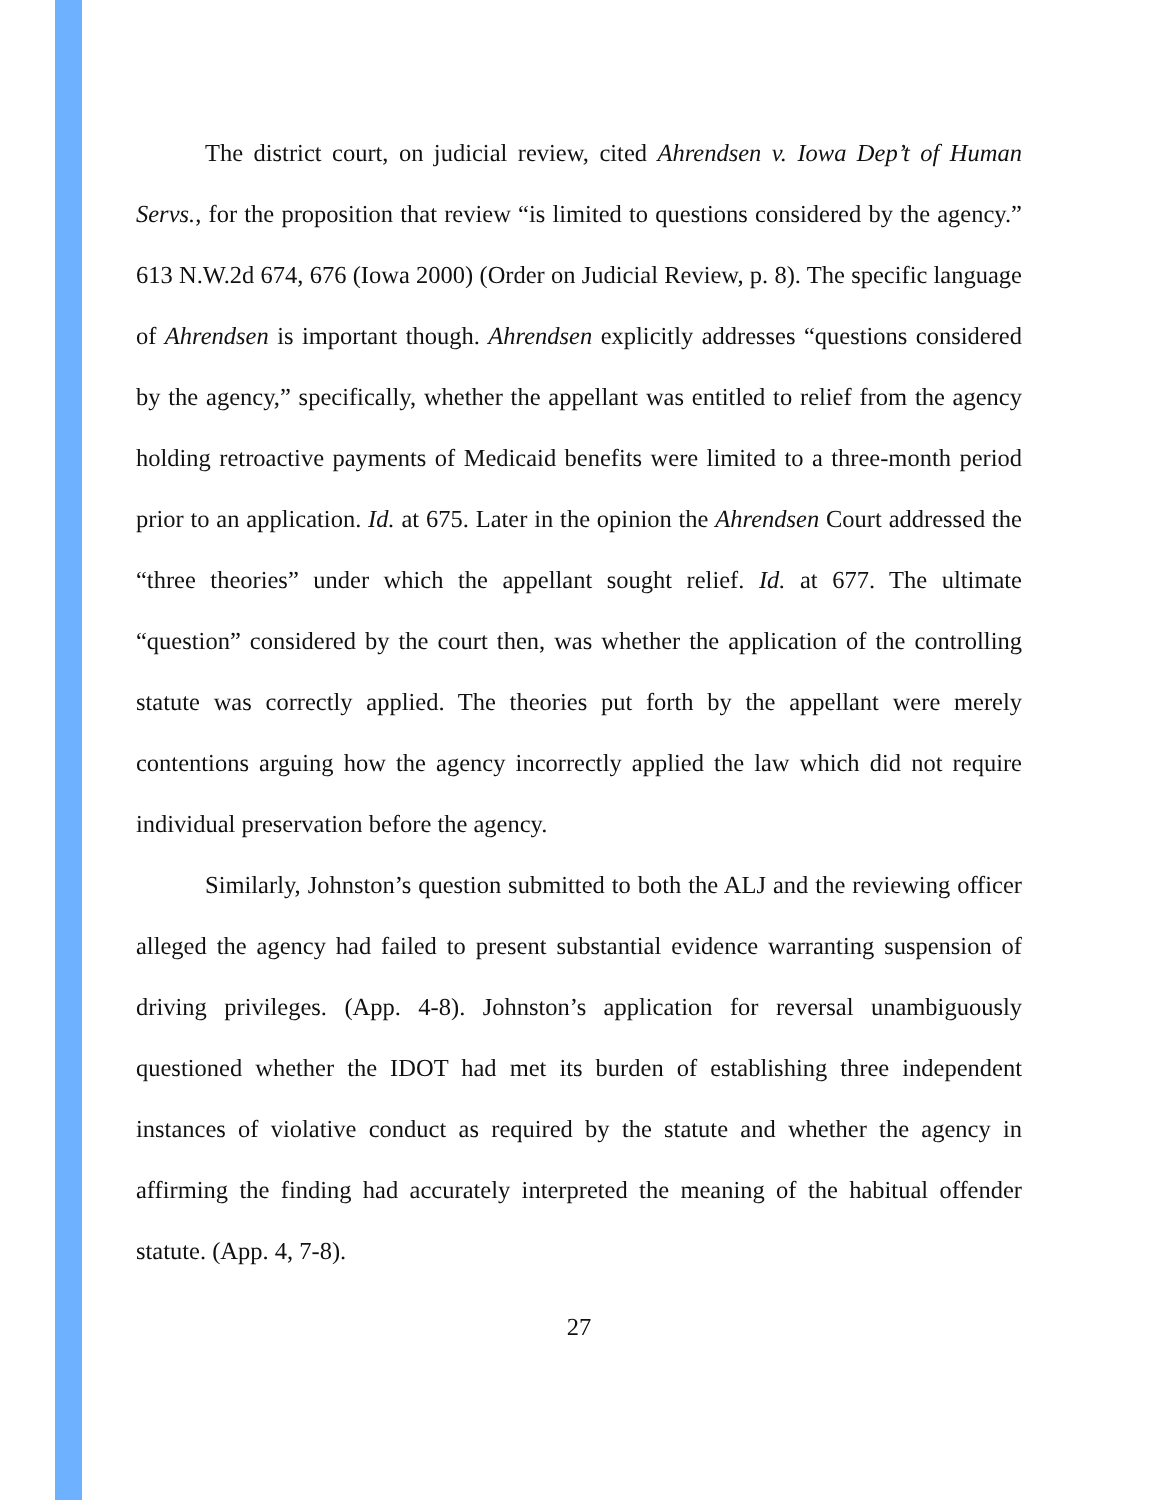The district court, on judicial review, cited Ahrendsen v. Iowa Dep’t of Human Servs., for the proposition that review “is limited to questions considered by the agency.” 613 N.W.2d 674, 676 (Iowa 2000) (Order on Judicial Review, p. 8). The specific language of Ahrendsen is important though. Ahrendsen explicitly addresses “questions considered by the agency,” specifically, whether the appellant was entitled to relief from the agency holding retroactive payments of Medicaid benefits were limited to a three-month period prior to an application. Id. at 675. Later in the opinion the Ahrendsen Court addressed the “three theories” under which the appellant sought relief. Id. at 677. The ultimate “question” considered by the court then, was whether the application of the controlling statute was correctly applied. The theories put forth by the appellant were merely contentions arguing how the agency incorrectly applied the law which did not require individual preservation before the agency.
Similarly, Johnston’s question submitted to both the ALJ and the reviewing officer alleged the agency had failed to present substantial evidence warranting suspension of driving privileges. (App. 4-8). Johnston’s application for reversal unambiguously questioned whether the IDOT had met its burden of establishing three independent instances of violative conduct as required by the statute and whether the agency in affirming the finding had accurately interpreted the meaning of the habitual offender statute. (App. 4, 7-8).
27